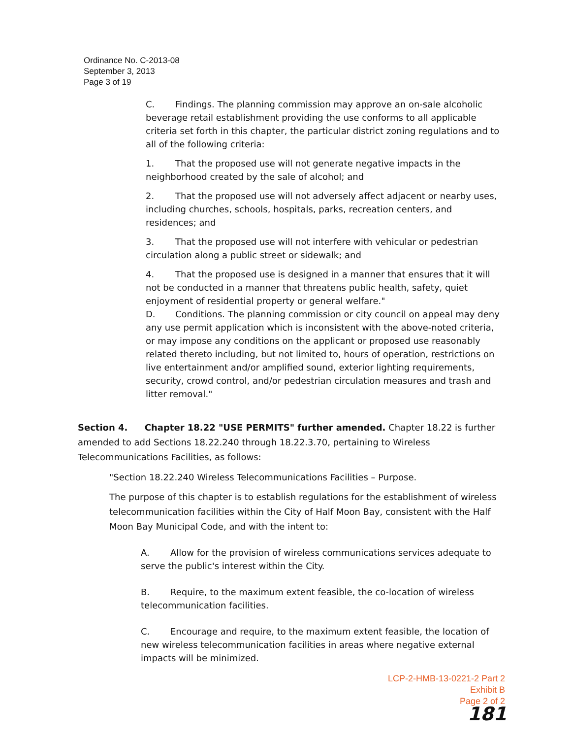Ordinance No. C-2013-08
September 3, 2013
Page 3 of 19
C. Findings. The planning commission may approve an on-sale alcoholic beverage retail establishment providing the use conforms to all applicable criteria set forth in this chapter, the particular district zoning regulations and to all of the following criteria:
1. That the proposed use will not generate negative impacts in the neighborhood created by the sale of alcohol; and
2. That the proposed use will not adversely affect adjacent or nearby uses, including churches, schools, hospitals, parks, recreation centers, and residences; and
3. That the proposed use will not interfere with vehicular or pedestrian circulation along a public street or sidewalk; and
4. That the proposed use is designed in a manner that ensures that it will not be conducted in a manner that threatens public health, safety, quiet enjoyment of residential property or general welfare."
D. Conditions. The planning commission or city council on appeal may deny any use permit application which is inconsistent with the above-noted criteria, or may impose any conditions on the applicant or proposed use reasonably related thereto including, but not limited to, hours of operation, restrictions on live entertainment and/or amplified sound, exterior lighting requirements, security, crowd control, and/or pedestrian circulation measures and trash and litter removal."
Section 4. Chapter 18.22 "USE PERMITS" further amended. Chapter 18.22 is further amended to add Sections 18.22.240 through 18.22.3.70, pertaining to Wireless Telecommunications Facilities, as follows:
"Section 18.22.240 Wireless Telecommunications Facilities – Purpose.
The purpose of this chapter is to establish regulations for the establishment of wireless telecommunication facilities within the City of Half Moon Bay, consistent with the Half Moon Bay Municipal Code, and with the intent to:
A. Allow for the provision of wireless communications services adequate to serve the public's interest within the City.
B. Require, to the maximum extent feasible, the co-location of wireless telecommunication facilities.
C. Encourage and require, to the maximum extent feasible, the location of new wireless telecommunication facilities in areas where negative external impacts will be minimized.
LCP-2-HMB-13-0221-2 Part 2
Exhibit B
Page 2 of 2
181